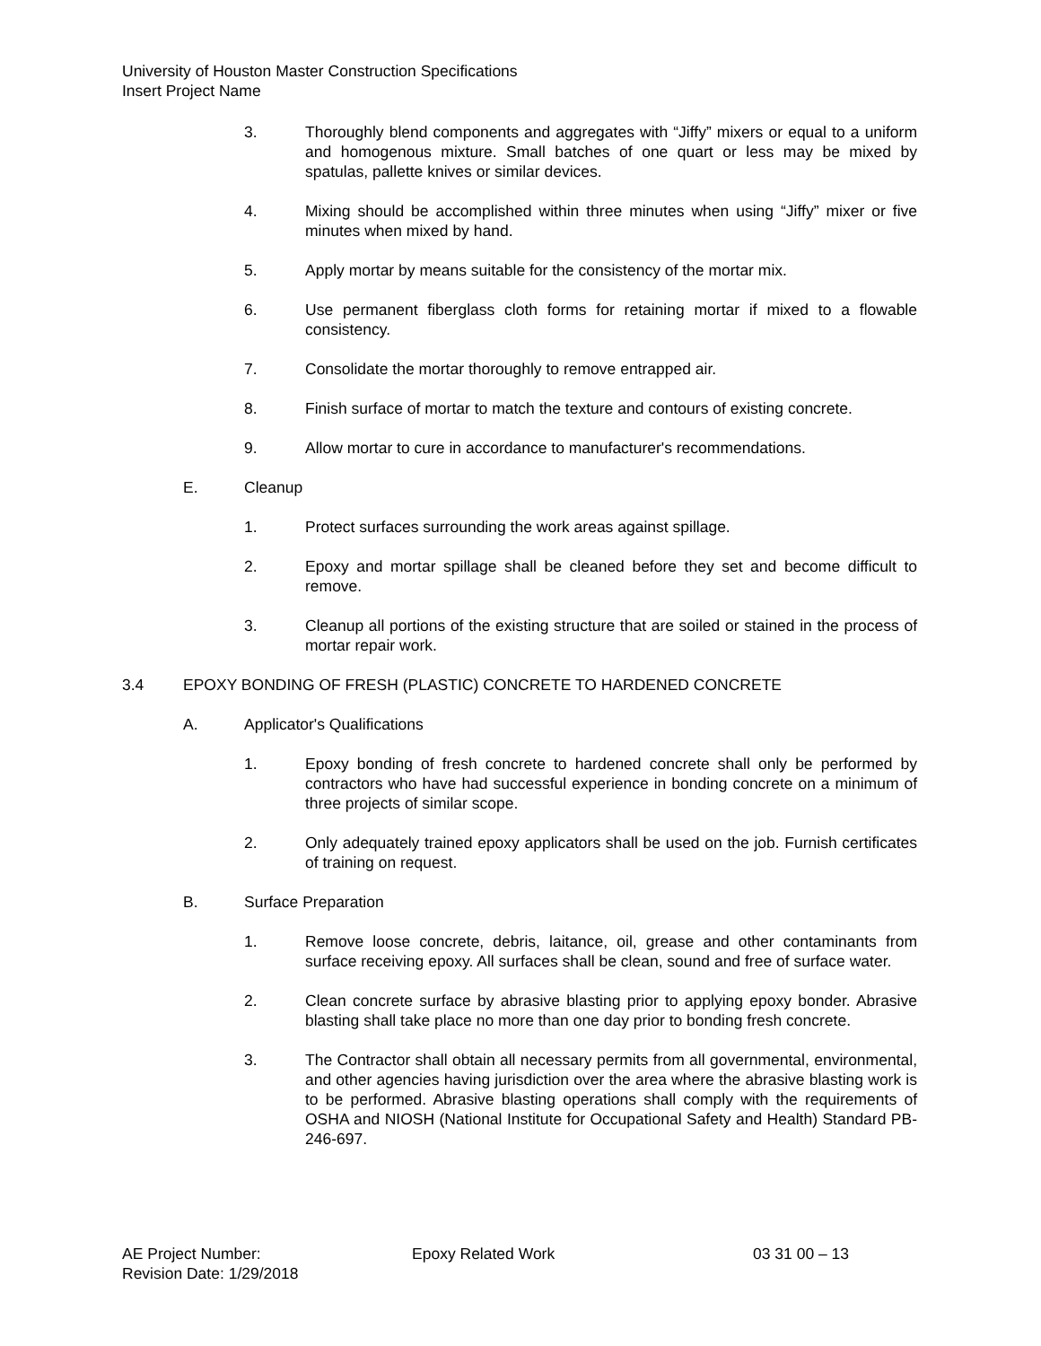University of Houston Master Construction Specifications
Insert Project Name
3. Thoroughly blend components and aggregates with “Jiffy” mixers or equal to a uniform and homogenous mixture. Small batches of one quart or less may be mixed by spatulas, pallette knives or similar devices.
4. Mixing should be accomplished within three minutes when using “Jiffy” mixer or five minutes when mixed by hand.
5. Apply mortar by means suitable for the consistency of the mortar mix.
6. Use permanent fiberglass cloth forms for retaining mortar if mixed to a flowable consistency.
7. Consolidate the mortar thoroughly to remove entrapped air.
8. Finish surface of mortar to match the texture and contours of existing concrete.
9. Allow mortar to cure in accordance to manufacturer's recommendations.
E. Cleanup
1. Protect surfaces surrounding the work areas against spillage.
2. Epoxy and mortar spillage shall be cleaned before they set and become difficult to remove.
3. Cleanup all portions of the existing structure that are soiled or stained in the process of mortar repair work.
3.4 EPOXY BONDING OF FRESH (PLASTIC) CONCRETE TO HARDENED CONCRETE
A. Applicator's Qualifications
1. Epoxy bonding of fresh concrete to hardened concrete shall only be performed by contractors who have had successful experience in bonding concrete on a minimum of three projects of similar scope.
2. Only adequately trained epoxy applicators shall be used on the job. Furnish certificates of training on request.
B. Surface Preparation
1. Remove loose concrete, debris, laitance, oil, grease and other contaminants from surface receiving epoxy. All surfaces shall be clean, sound and free of surface water.
2. Clean concrete surface by abrasive blasting prior to applying epoxy bonder. Abrasive blasting shall take place no more than one day prior to bonding fresh concrete.
3. The Contractor shall obtain all necessary permits from all governmental, environmental, and other agencies having jurisdiction over the area where the abrasive blasting work is to be performed. Abrasive blasting operations shall comply with the requirements of OSHA and NIOSH (National Institute for Occupational Safety and Health) Standard PB-246-697.
AE Project Number: Epoxy Related Work 03 31 00 – 13
Revision Date: 1/29/2018